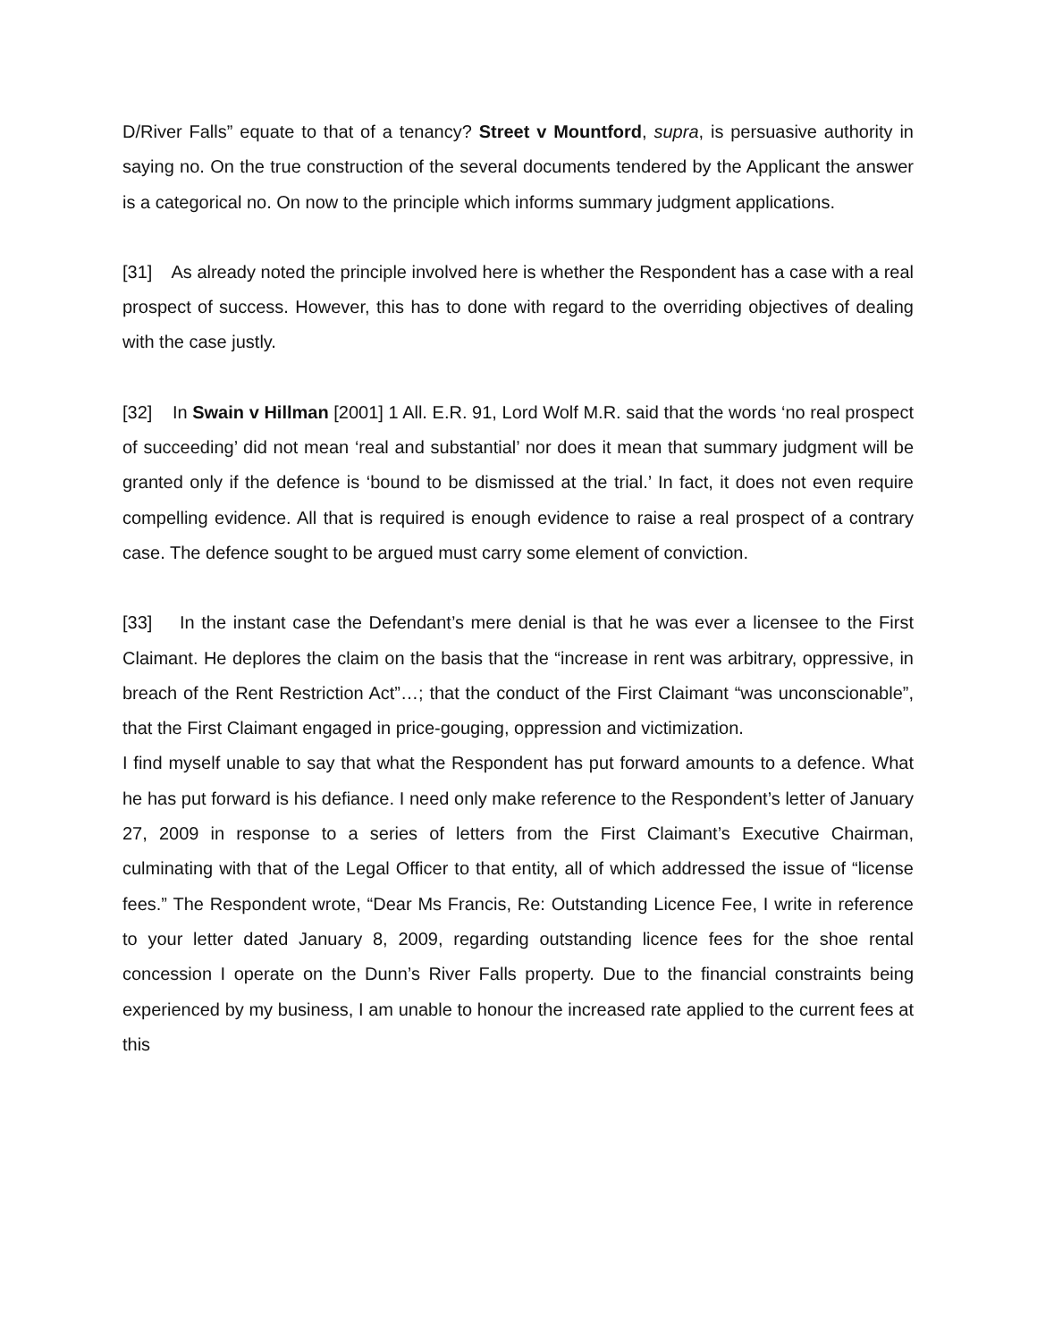D/River Falls” equate to that of a tenancy? Street v Mountford, supra, is persuasive authority in saying no. On the true construction of the several documents tendered by the Applicant the answer is a categorical no. On now to the principle which informs summary judgment applications.
[31] As already noted the principle involved here is whether the Respondent has a case with a real prospect of success. However, this has to done with regard to the overriding objectives of dealing with the case justly.
[32] In Swain v Hillman [2001] 1 All. E.R. 91, Lord Wolf M.R. said that the words ‘no real prospect of succeeding’ did not mean ‘real and substantial’ nor does it mean that summary judgment will be granted only if the defence is ‘bound to be dismissed at the trial.’ In fact, it does not even require compelling evidence. All that is required is enough evidence to raise a real prospect of a contrary case. The defence sought to be argued must carry some element of conviction.
[33] In the instant case the Defendant’s mere denial is that he was ever a licensee to the First Claimant. He deplores the claim on the basis that the “increase in rent was arbitrary, oppressive, in breach of the Rent Restriction Act”…; that the conduct of the First Claimant “was unconscionable”, that the First Claimant engaged in price-gouging, oppression and victimization.
I find myself unable to say that what the Respondent has put forward amounts to a defence. What he has put forward is his defiance. I need only make reference to the Respondent’s letter of January 27, 2009 in response to a series of letters from the First Claimant’s Executive Chairman, culminating with that of the Legal Officer to that entity, all of which addressed the issue of “license fees.” The Respondent wrote, “Dear Ms Francis, Re: Outstanding Licence Fee, I write in reference to your letter dated January 8, 2009, regarding outstanding licence fees for the shoe rental concession I operate on the Dunn’s River Falls property. Due to the financial constraints being experienced by my business, I am unable to honour the increased rate applied to the current fees at this